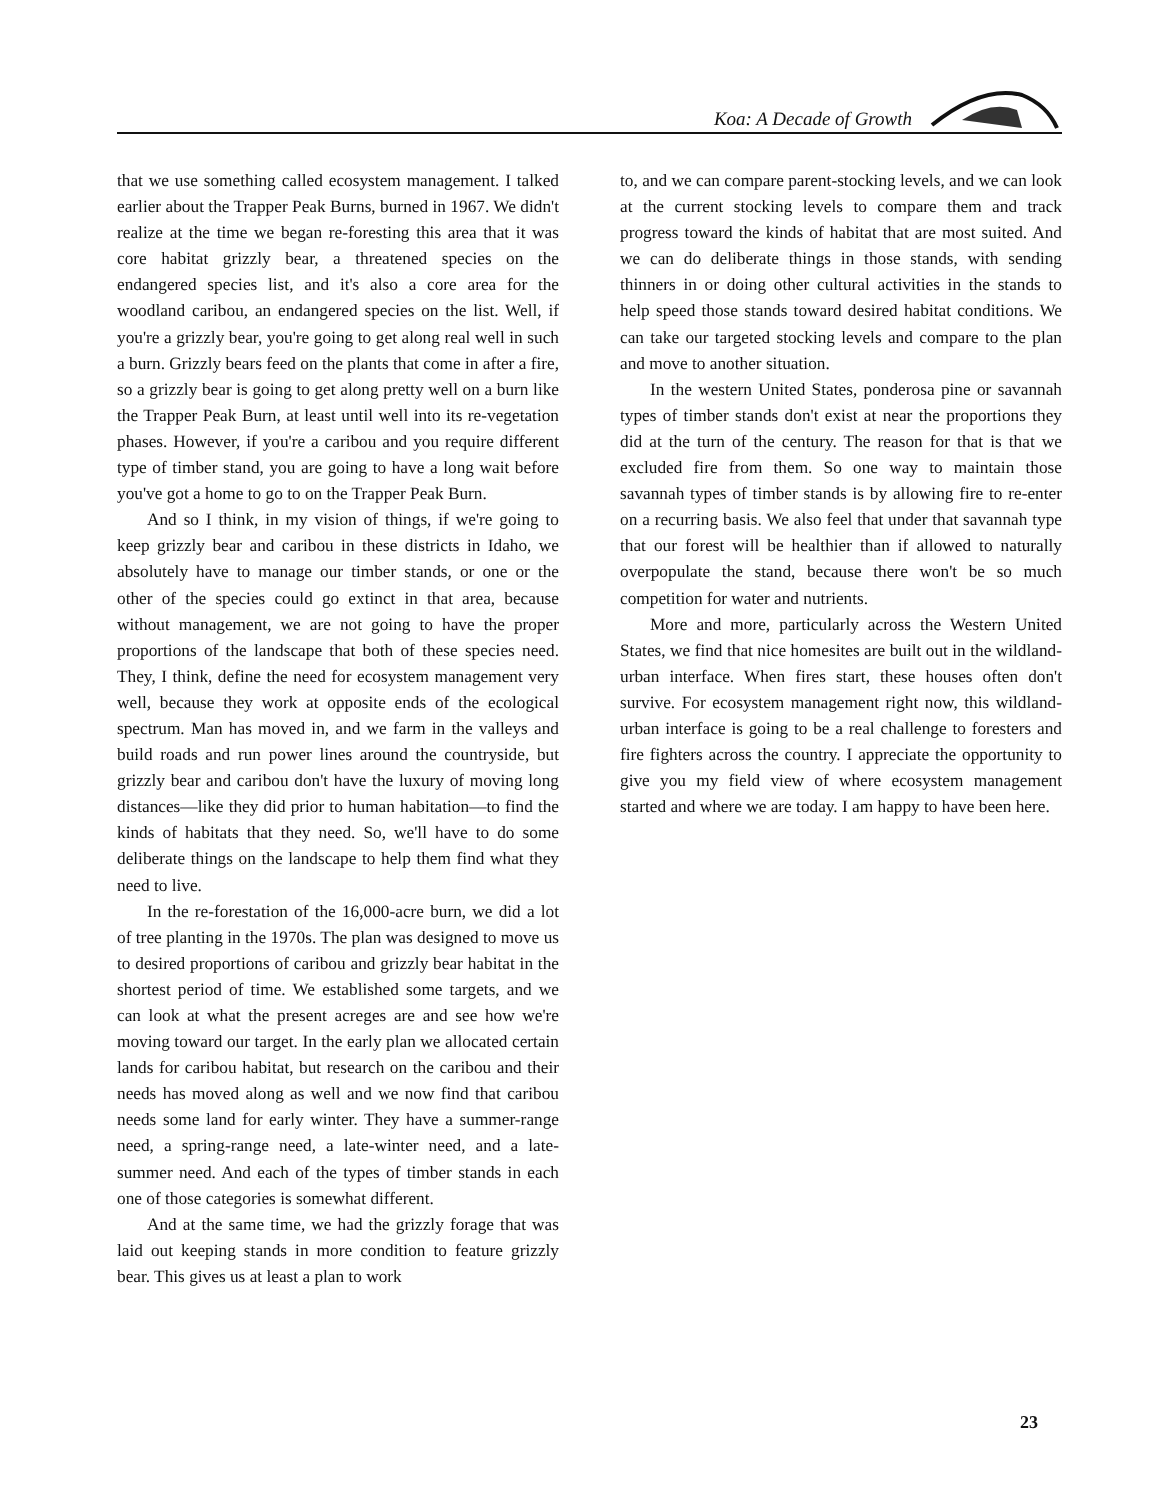Koa: A Decade of Growth
that we use something called ecosystem management. I talked earlier about the Trapper Peak Burns, burned in 1967. We didn't realize at the time we began re-foresting this area that it was core habitat grizzly bear, a threatened species on the endangered species list, and it's also a core area for the woodland caribou, an endangered species on the list. Well, if you're a grizzly bear, you're going to get along real well in such a burn. Grizzly bears feed on the plants that come in after a fire, so a grizzly bear is going to get along pretty well on a burn like the Trapper Peak Burn, at least until well into its re-vegetation phases. However, if you're a caribou and you require different type of timber stand, you are going to have a long wait before you've got a home to go to on the Trapper Peak Burn.
And so I think, in my vision of things, if we're going to keep grizzly bear and caribou in these districts in Idaho, we absolutely have to manage our timber stands, or one or the other of the species could go extinct in that area, because without management, we are not going to have the proper proportions of the landscape that both of these species need. They, I think, define the need for ecosystem management very well, because they work at opposite ends of the ecological spectrum. Man has moved in, and we farm in the valleys and build roads and run power lines around the countryside, but grizzly bear and caribou don't have the luxury of moving long distances—like they did prior to human habitation—to find the kinds of habitats that they need. So, we'll have to do some deliberate things on the landscape to help them find what they need to live.
In the re-forestation of the 16,000-acre burn, we did a lot of tree planting in the 1970s. The plan was designed to move us to desired proportions of caribou and grizzly bear habitat in the shortest period of time. We established some targets, and we can look at what the present acreges are and see how we're moving toward our target. In the early plan we allocated certain lands for caribou habitat, but research on the caribou and their needs has moved along as well and we now find that caribou needs some land for early winter. They have a summer-range need, a spring-range need, a late-winter need, and a late-summer need. And each of the types of timber stands in each one of those categories is somewhat different.
And at the same time, we had the grizzly forage that was laid out keeping stands in more condition to feature grizzly bear. This gives us at least a plan to work
to, and we can compare parent-stocking levels, and we can look at the current stocking levels to compare them and track progress toward the kinds of habitat that are most suited. And we can do deliberate things in those stands, with sending thinners in or doing other cultural activities in the stands to help speed those stands toward desired habitat conditions. We can take our targeted stocking levels and compare to the plan and move to another situation.
In the western United States, ponderosa pine or savannah types of timber stands don't exist at near the proportions they did at the turn of the century. The reason for that is that we excluded fire from them. So one way to maintain those savannah types of timber stands is by allowing fire to re-enter on a recurring basis. We also feel that under that savannah type that our forest will be healthier than if allowed to naturally overpopulate the stand, because there won't be so much competition for water and nutrients.
More and more, particularly across the Western United States, we find that nice homesites are built out in the wildland-urban interface. When fires start, these houses often don't survive. For ecosystem management right now, this wildland-urban interface is going to be a real challenge to foresters and fire fighters across the country. I appreciate the opportunity to give you my field view of where ecosystem management started and where we are today. I am happy to have been here.
23